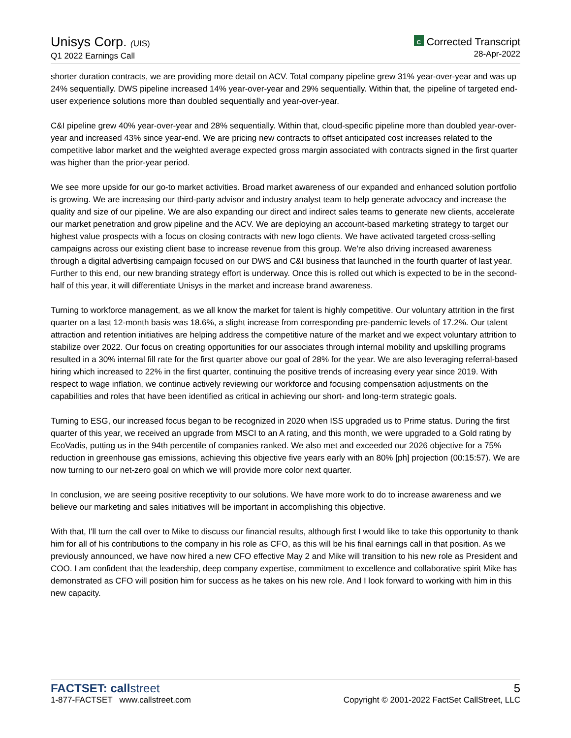Unisys Corp. (UIS)
Q1 2022 Earnings Call
C Corrected Transcript
28-Apr-2022
shorter duration contracts, we are providing more detail on ACV. Total company pipeline grew 31% year-over-year and was up 24% sequentially. DWS pipeline increased 14% year-over-year and 29% sequentially. Within that, the pipeline of targeted end-user experience solutions more than doubled sequentially and year-over-year.
C&I pipeline grew 40% year-over-year and 28% sequentially. Within that, cloud-specific pipeline more than doubled year-over-year and increased 43% since year-end. We are pricing new contracts to offset anticipated cost increases related to the competitive labor market and the weighted average expected gross margin associated with contracts signed in the first quarter was higher than the prior-year period.
We see more upside for our go-to market activities. Broad market awareness of our expanded and enhanced solution portfolio is growing. We are increasing our third-party advisor and industry analyst team to help generate advocacy and increase the quality and size of our pipeline. We are also expanding our direct and indirect sales teams to generate new clients, accelerate our market penetration and grow pipeline and the ACV. We are deploying an account-based marketing strategy to target our highest value prospects with a focus on closing contracts with new logo clients. We have activated targeted cross-selling campaigns across our existing client base to increase revenue from this group. We're also driving increased awareness through a digital advertising campaign focused on our DWS and C&I business that launched in the fourth quarter of last year. Further to this end, our new branding strategy effort is underway. Once this is rolled out which is expected to be in the second-half of this year, it will differentiate Unisys in the market and increase brand awareness.
Turning to workforce management, as we all know the market for talent is highly competitive. Our voluntary attrition in the first quarter on a last 12-month basis was 18.6%, a slight increase from corresponding pre-pandemic levels of 17.2%. Our talent attraction and retention initiatives are helping address the competitive nature of the market and we expect voluntary attrition to stabilize over 2022. Our focus on creating opportunities for our associates through internal mobility and upskilling programs resulted in a 30% internal fill rate for the first quarter above our goal of 28% for the year. We are also leveraging referral-based hiring which increased to 22% in the first quarter, continuing the positive trends of increasing every year since 2019. With respect to wage inflation, we continue actively reviewing our workforce and focusing compensation adjustments on the capabilities and roles that have been identified as critical in achieving our short- and long-term strategic goals.
Turning to ESG, our increased focus began to be recognized in 2020 when ISS upgraded us to Prime status. During the first quarter of this year, we received an upgrade from MSCI to an A rating, and this month, we were upgraded to a Gold rating by EcoVadis, putting us in the 94th percentile of companies ranked. We also met and exceeded our 2026 objective for a 75% reduction in greenhouse gas emissions, achieving this objective five years early with an 80% [ph] projection (00:15:57). We are now turning to our net-zero goal on which we will provide more color next quarter.
In conclusion, we are seeing positive receptivity to our solutions. We have more work to do to increase awareness and we believe our marketing and sales initiatives will be important in accomplishing this objective.
With that, I'll turn the call over to Mike to discuss our financial results, although first I would like to take this opportunity to thank him for all of his contributions to the company in his role as CFO, as this will be his final earnings call in that position. As we previously announced, we have now hired a new CFO effective May 2 and Mike will transition to his new role as President and COO. I am confident that the leadership, deep company expertise, commitment to excellence and collaborative spirit Mike has demonstrated as CFO will position him for success as he takes on his new role. And I look forward to working with him in this new capacity.
FACTSET: callstreet
1-877-FACTSET www.callstreet.com
5
Copyright © 2001-2022 FactSet CallStreet, LLC